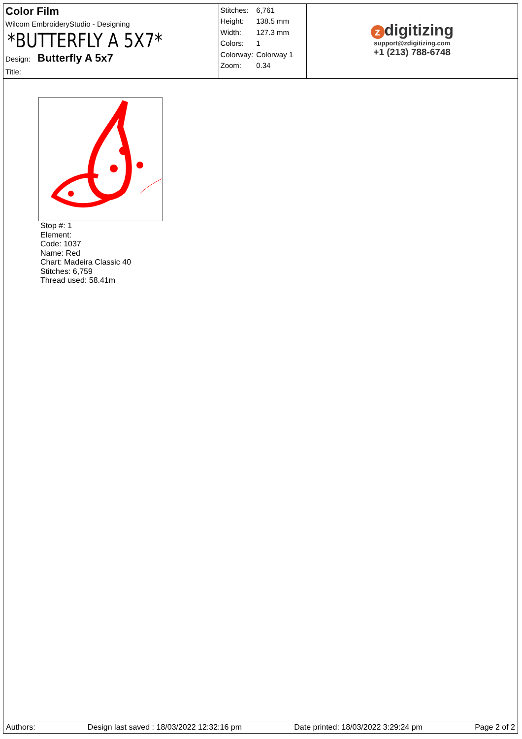Color Film
Wilcom EmbroideryStudio - Designing
*BUTTERFLY A 5X7*
Design: Butterfly A 5x7
Title:
| Stitches: | 6,761 |
| Height: | 138.5 mm |
| Width: | 127.3 mm |
| Colors: | 1 |
| Colorway: | Colorway 1 |
| Zoom: | 0.34 |
zdigitizing
support@zdigitizing.com
+1 (213) 788-6748
Stop #: 1
Element:
Code: 1037
Name: Red
Chart: Madeira Classic 40
Stitches: 6,759
Thread used: 58.41m
Authors: Design last saved : 18/03/2022 12:32:16 pm Date printed: 18/03/2022 3:29:24 pm Page 2 of 2